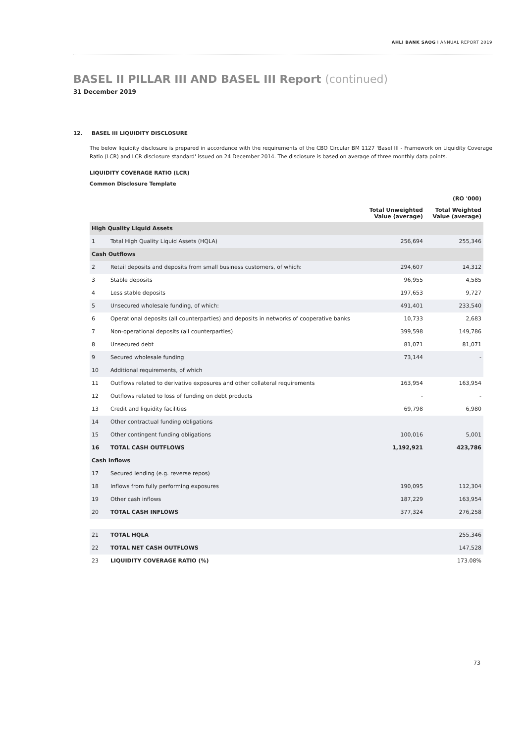AHLI BANK SAOG I ANNUAL REPORT 2019
BASEL II PILLAR III AND BASEL III Report (continued)
31 December 2019
12. BASEL III LIQUIDITY DISCLOSURE
The below liquidity disclosure is prepared in accordance with the requirements of the CBO Circular BM 1127 'Basel III - Framework on Liquidity Coverage Ratio (LCR) and LCR disclosure standard' issued on 24 December 2014. The disclosure is based on average of three monthly data points.
LIQUIDITY COVERAGE RATIO (LCR)
Common Disclosure Template
| | | | (RO '000) |
| --- | --- | --- | --- |
| | | Total Unweighted Value (average) | Total Weighted Value (average) |
| High Quality Liquid Assets | | | |
| 1 | Total High Quality Liquid Assets (HQLA) | 256,694 | 255,346 |
| Cash Outflows | | | |
| 2 | Retail deposits and deposits from small business customers, of which: | 294,607 | 14,312 |
| 3 | Stable deposits | 96,955 | 4,585 |
| 4 | Less stable deposits | 197,653 | 9,727 |
| 5 | Unsecured wholesale funding, of which: | 491,401 | 233,540 |
| 6 | Operational deposits (all counterparties) and deposits in networks of cooperative banks | 10,733 | 2,683 |
| 7 | Non-operational deposits (all counterparties) | 399,598 | 149,786 |
| 8 | Unsecured debt | 81,071 | 81,071 |
| 9 | Secured wholesale funding | 73,144 | - |
| 10 | Additional requirements, of which | | |
| 11 | Outflows related to derivative exposures and other collateral requirements | 163,954 | 163,954 |
| 12 | Outflows related to loss of funding on debt products | - | - |
| 13 | Credit and liquidity facilities | 69,798 | 6,980 |
| 14 | Other contractual funding obligations | | |
| 15 | Other contingent funding obligations | 100,016 | 5,001 |
| 16 | TOTAL CASH OUTFLOWS | 1,192,921 | 423,786 |
| Cash Inflows | | | |
| 17 | Secured lending (e.g. reverse repos) | | |
| 18 | Inflows from fully performing exposures | 190,095 | 112,304 |
| 19 | Other cash inflows | 187,229 | 163,954 |
| 20 | TOTAL CASH INFLOWS | 377,324 | 276,258 |
| 21 | TOTAL HQLA | | 255,346 |
| 22 | TOTAL NET CASH OUTFLOWS | | 147,528 |
| 23 | LIQUIDITY COVERAGE RATIO (%) | | 173.08% |
73